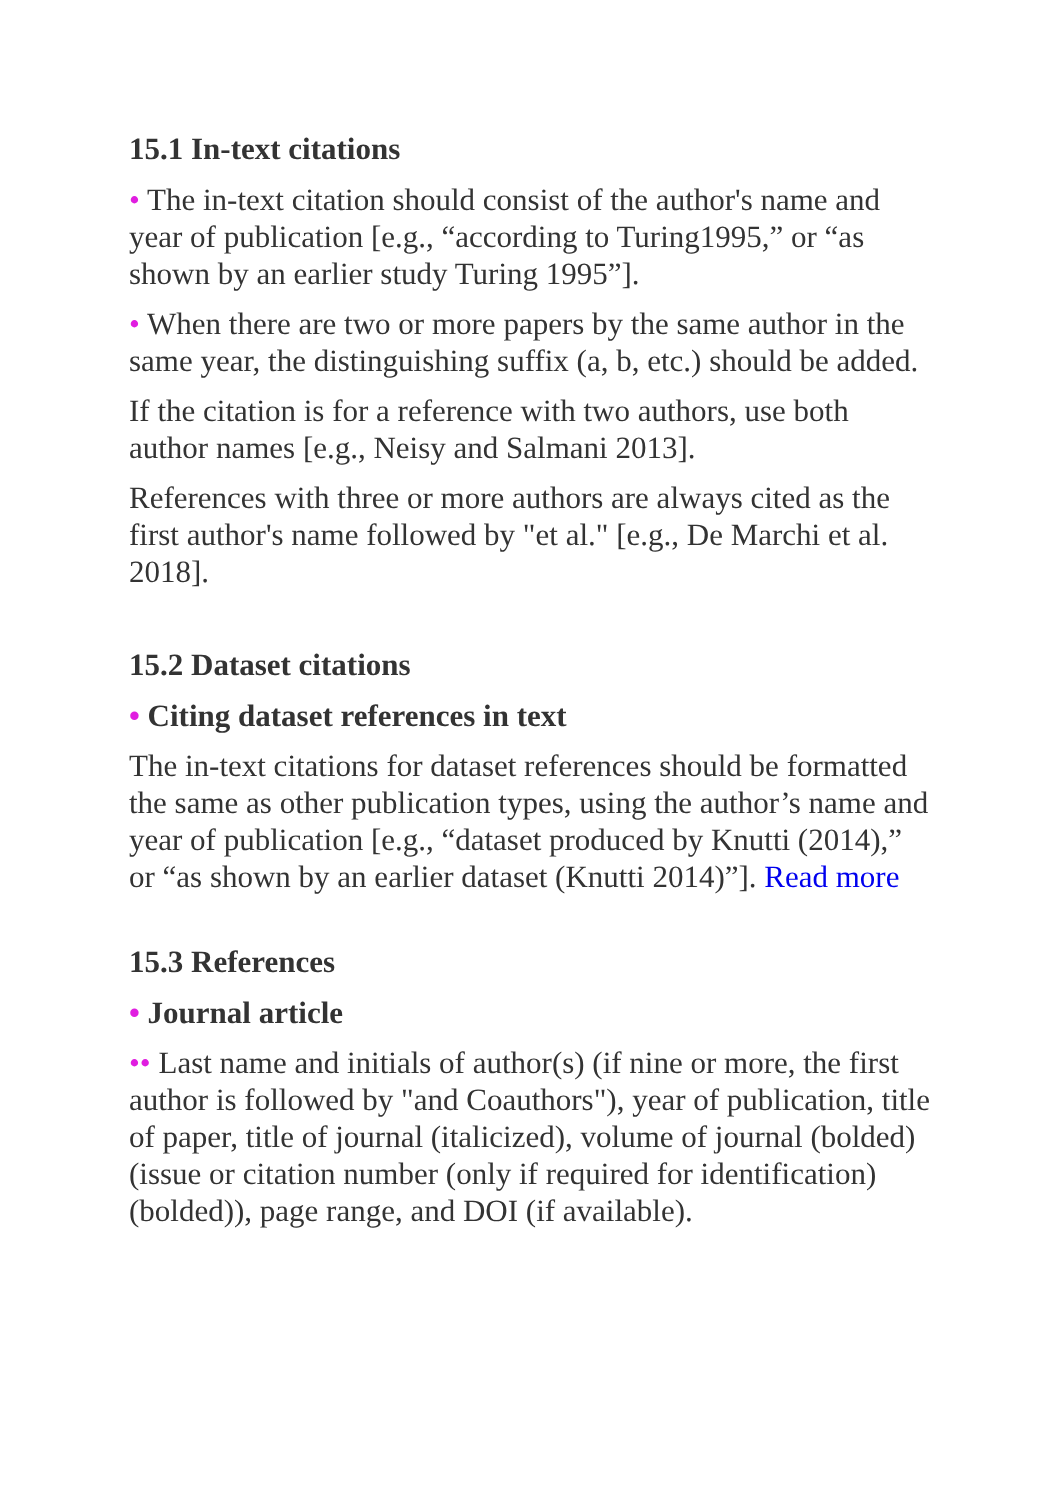15.1 In-text citations
• The in-text citation should consist of the author's name and year of publication [e.g., “according to Turing1995,” or “as shown by an earlier study Turing 1995”].
• When there are two or more papers by the same author in the same year, the distinguishing suffix (a, b, etc.) should be added.
If the citation is for a reference with two authors, use both author names [e.g., Neisy and Salmani 2013].
References with three or more authors are always cited as the first author's name followed by "et al." [e.g., De Marchi et al. 2018].
15.2 Dataset citations
• Citing dataset references in text
The in-text citations for dataset references should be formatted the same as other publication types, using the author’s name and year of publication [e.g., “dataset produced by Knutti (2014),” or “as shown by an earlier dataset (Knutti 2014)”]. Read more
15.3 References
• Journal article
•• Last name and initials of author(s) (if nine or more, the first author is followed by "and Coauthors"), year of publication, title of paper, title of journal (italicized), volume of journal (bolded) (issue or citation number (only if required for identification) (bolded)), page range, and DOI (if available).